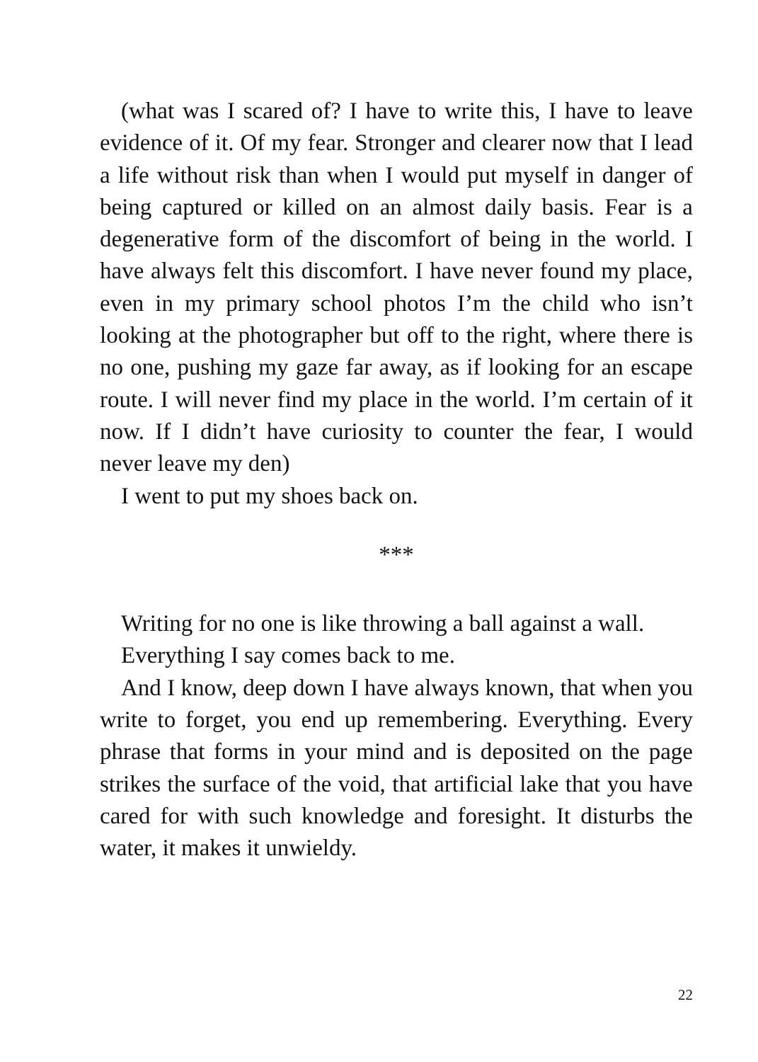(what was I scared of? I have to write this, I have to leave evidence of it. Of my fear. Stronger and clearer now that I lead a life without risk than when I would put myself in danger of being captured or killed on an almost daily basis. Fear is a degenerative form of the discomfort of being in the world. I have always felt this discomfort. I have never found my place, even in my primary school photos I’m the child who isn’t looking at the photographer but off to the right, where there is no one, pushing my gaze far away, as if looking for an escape route. I will never find my place in the world. I’m certain of it now. If I didn’t have curiosity to counter the fear, I would never leave my den)
I went to put my shoes back on.
***
Writing for no one is like throwing a ball against a wall.
Everything I say comes back to me.
And I know, deep down I have always known, that when you write to forget, you end up remembering. Everything. Every phrase that forms in your mind and is deposited on the page strikes the surface of the void, that artificial lake that you have cared for with such knowledge and foresight. It disturbs the water, it makes it unwieldy.
22